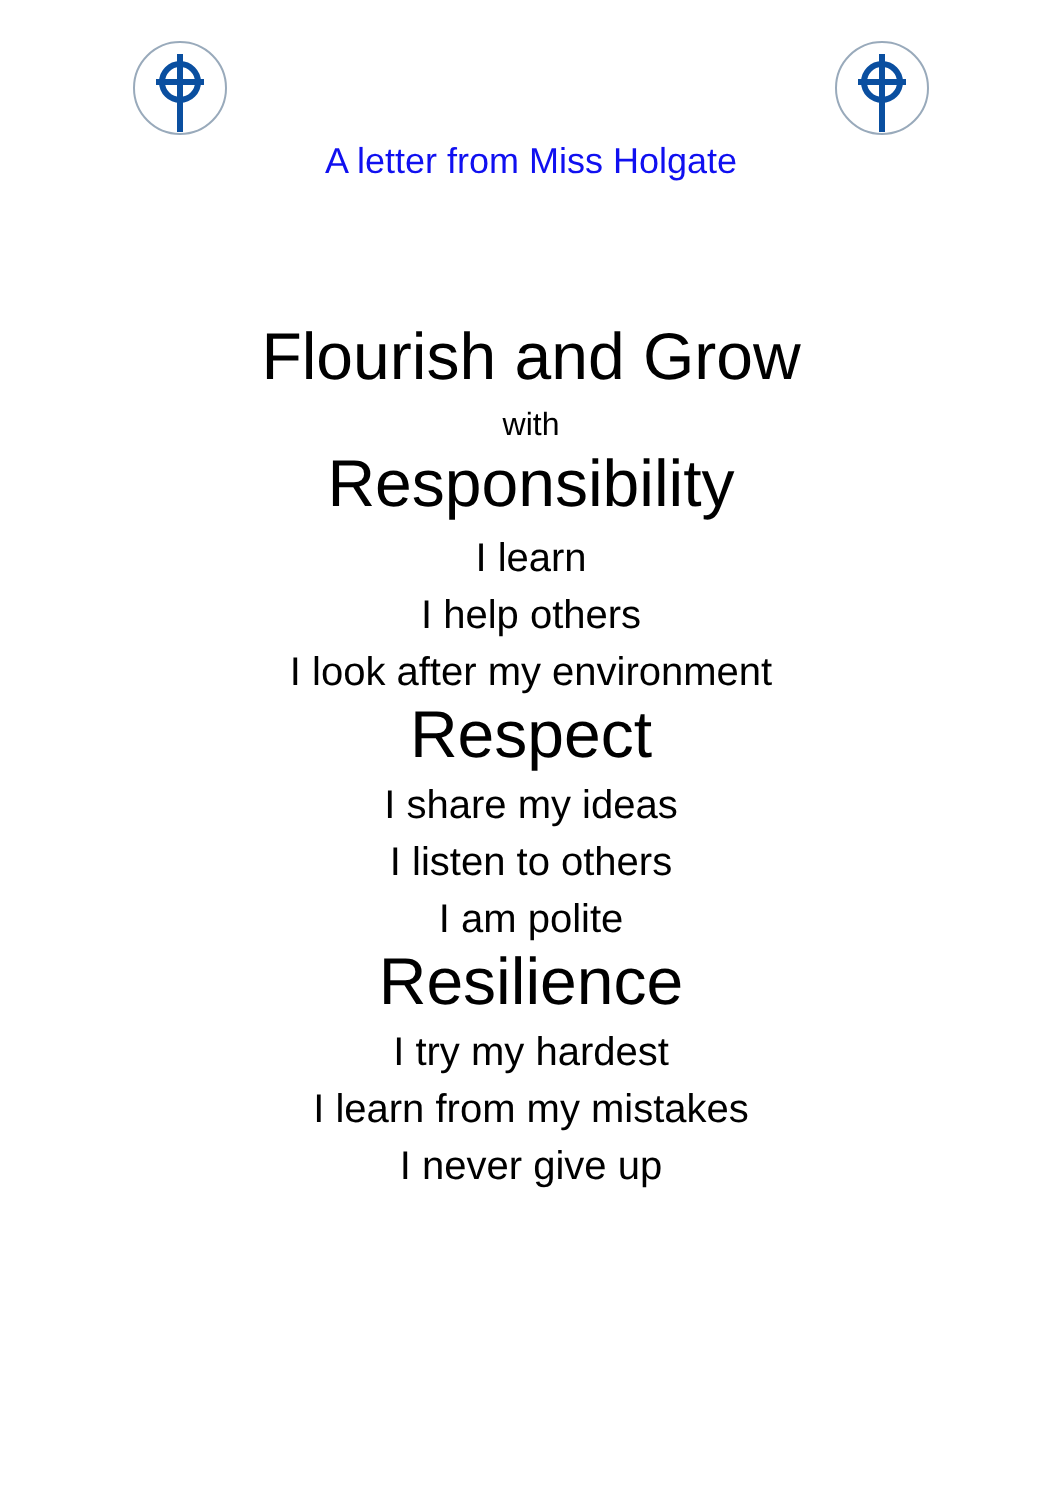A letter from Miss Holgate
Flourish and Grow
with
Responsibility
I learn
I help others
I look after my environment
Respect
I share my ideas
I listen to others
I am polite
Resilience
I try my hardest
I learn from my mistakes
I never give up